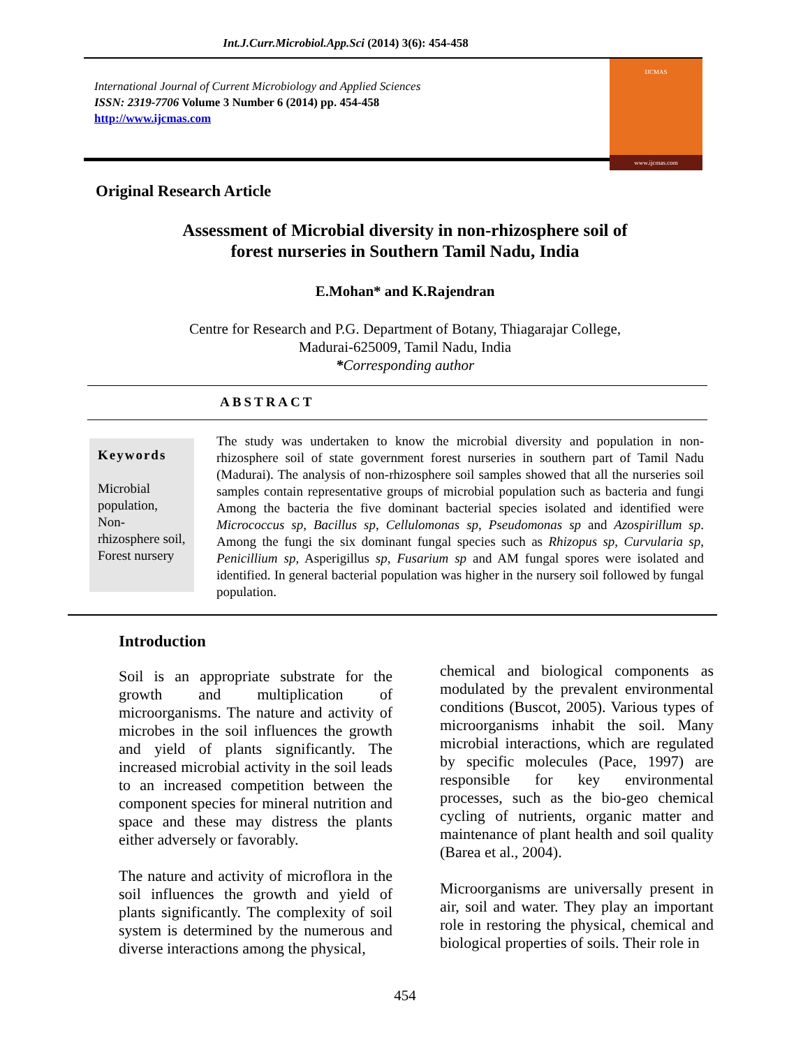Int.J.Curr.Microbiol.App.Sci (2014) 3(6): 454-458
International Journal of Current Microbiology and Applied Sciences
ISSN: 2319-7706 Volume 3 Number 6 (2014) pp. 454-458
http://www.ijcmas.com
IJCMAS
www.ijcmas.com
Original Research Article
Assessment of Microbial diversity in non-rhizosphere soil of
forest nurseries in Southern Tamil Nadu, India
E.Mohan* and K.Rajendran
Centre for Research and P.G. Department of Botany, Thiagarajar College,
Madurai-625009, Tamil Nadu, India
*Corresponding author
ABSTRACT
Keywords
Microbial population, Non-rhizosphere soil,
Forest nursery
The study was undertaken to know the microbial diversity and population in non-rhizosphere soil of state government forest nurseries in southern part of Tamil Nadu (Madurai). The analysis of non-rhizosphere soil samples showed that all the nurseries soil samples contain representative groups of microbial population such as bacteria and fungi Among the bacteria the five dominant bacterial species isolated and identified were Micrococcus sp, Bacillus sp, Cellulomonas sp, Pseudomonas sp and Azospirillum sp. Among the fungi the six dominant fungal species such as Rhizopus sp, Curvularia sp, Penicillium sp, Asperigillus sp, Fusarium sp and AM fungal spores were isolated and identified. In general bacterial population was higher in the nursery soil followed by fungal population.
Introduction
Soil is an appropriate substrate for the growth and multiplication of microorganisms. The nature and activity of microbes in the soil influences the growth and yield of plants significantly. The increased microbial activity in the soil leads to an increased competition between the component species for mineral nutrition and space and these may distress the plants either adversely or favorably.
The nature and activity of microflora in the soil influences the growth and yield of plants significantly. The complexity of soil system is determined by the numerous and diverse interactions among the physical,
chemical and biological components as modulated by the prevalent environmental conditions (Buscot, 2005). Various types of microorganisms inhabit the soil. Many microbial interactions, which are regulated by specific molecules (Pace, 1997) are responsible for key environmental processes, such as the bio-geo chemical cycling of nutrients, organic matter and maintenance of plant health and soil quality (Barea et al., 2004).
Microorganisms are universally present in air, soil and water. They play an important role in restoring the physical, chemical and biological properties of soils. Their role in
454